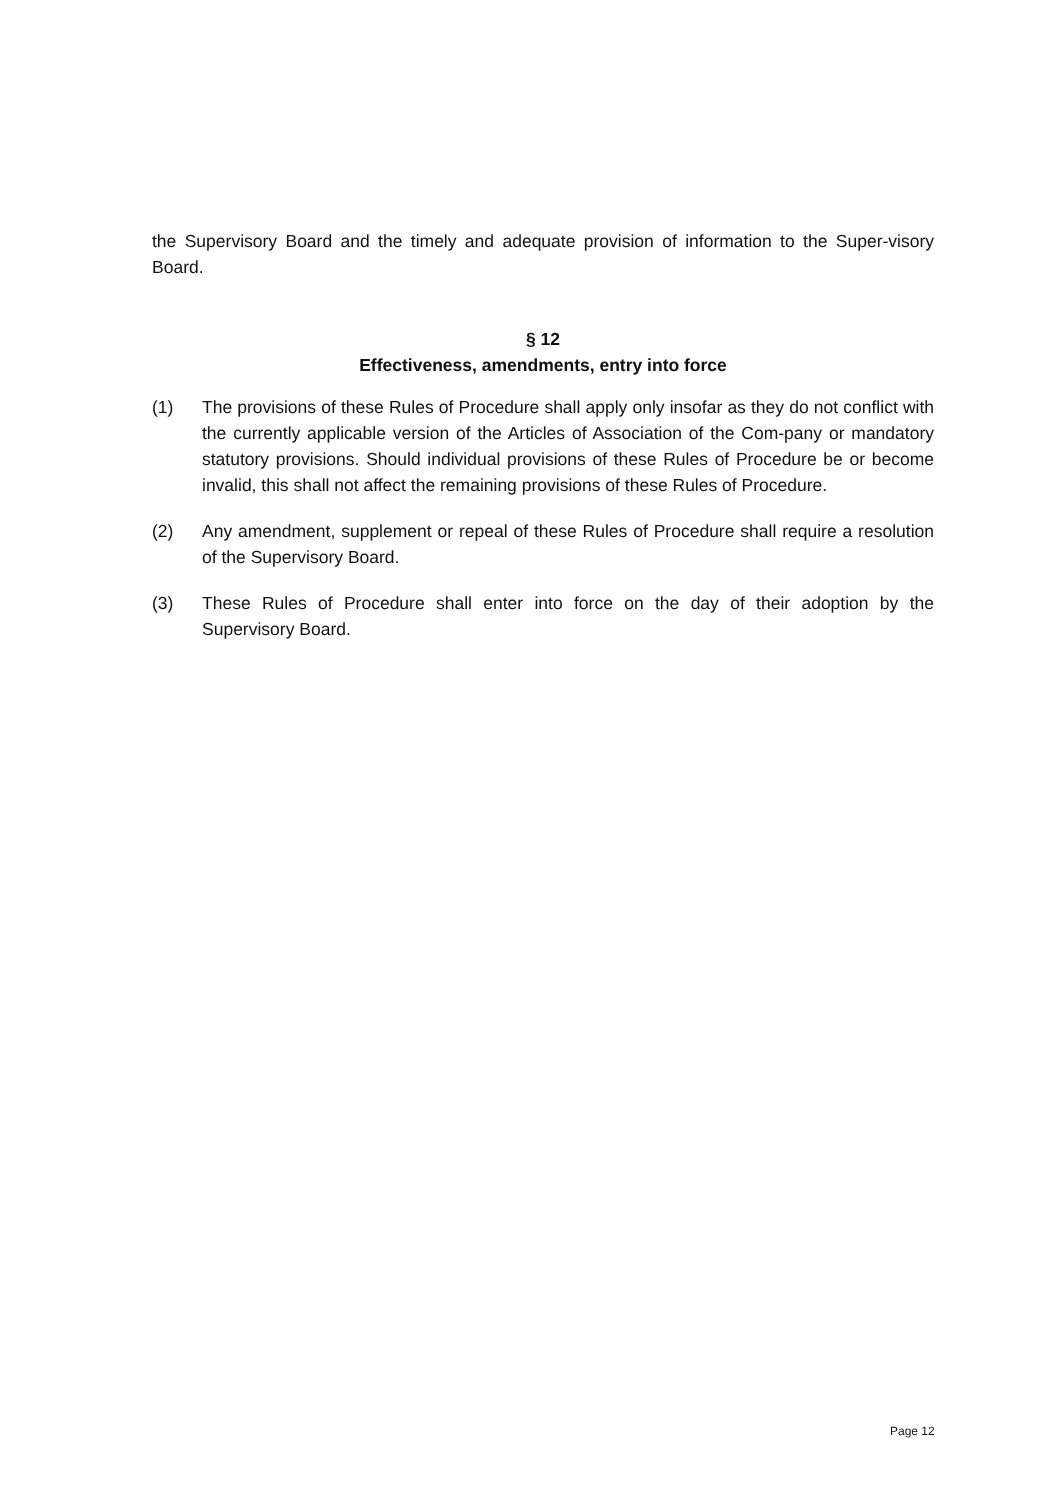the Supervisory Board and the timely and adequate provision of information to the Super-visory Board.
§ 12
Effectiveness, amendments, entry into force
(1) The provisions of these Rules of Procedure shall apply only insofar as they do not conflict with the currently applicable version of the Articles of Association of the Com-pany or mandatory statutory provisions. Should individual provisions of these Rules of Procedure be or become invalid, this shall not affect the remaining provisions of these Rules of Procedure.
(2) Any amendment, supplement or repeal of these Rules of Procedure shall require a resolution of the Supervisory Board.
(3) These Rules of Procedure shall enter into force on the day of their adoption by the Supervisory Board.
Page 12